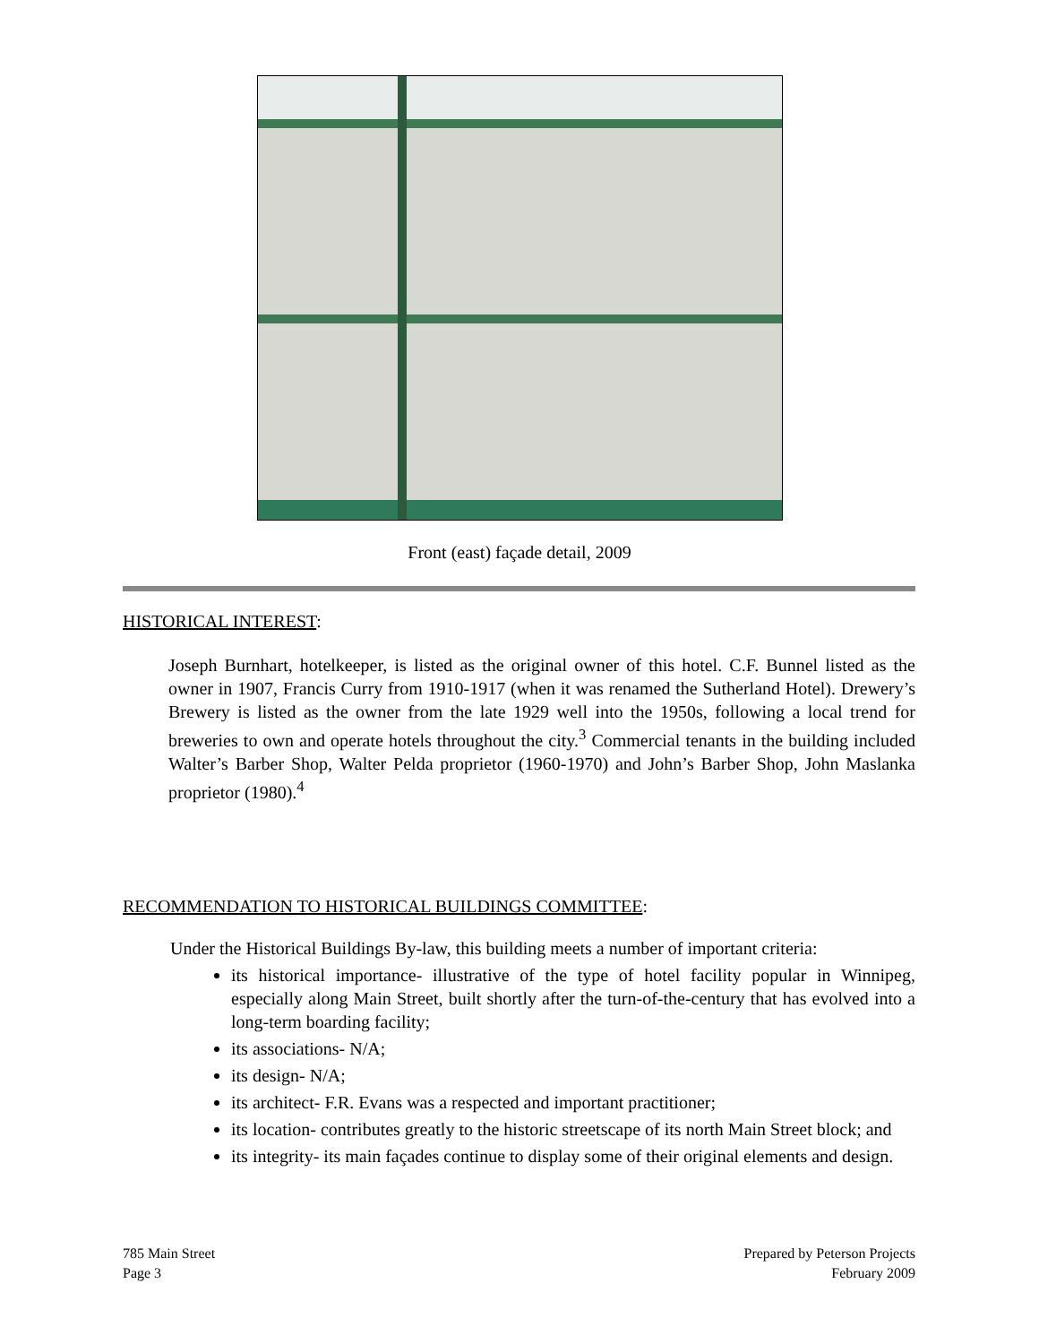Front (east) façade detail, 2009
HISTORICAL INTEREST:
Joseph Burnhart, hotelkeeper, is listed as the original owner of this hotel. C.F. Bunnel listed as the owner in 1907, Francis Curry from 1910-1917 (when it was renamed the Sutherland Hotel). Drewery’s Brewery is listed as the owner from the late 1929 well into the 1950s, following a local trend for breweries to own and operate hotels throughout the city.<sup>3</sup> Commercial tenants in the building included Walter’s Barber Shop, Walter Pelda proprietor (1960-1970) and John’s Barber Shop, John Maslanka proprietor (1980).<sup>4</sup>
RECOMMENDATION TO HISTORICAL BUILDINGS COMMITTEE:
Under the Historical Buildings By-law, this building meets a number of important criteria:
its historical importance- illustrative of the type of hotel facility popular in Winnipeg, especially along Main Street, built shortly after the turn-of-the-century that has evolved into a long-term boarding facility;
its associations- N/A;
its design- N/A;
its architect- F.R. Evans was a respected and important practitioner;
its location- contributes greatly to the historic streetscape of its north Main Street block; and
its integrity- its main façades continue to display some of their original elements and design.
785 Main Street
Page 3
Prepared by Peterson Projects
February 2009